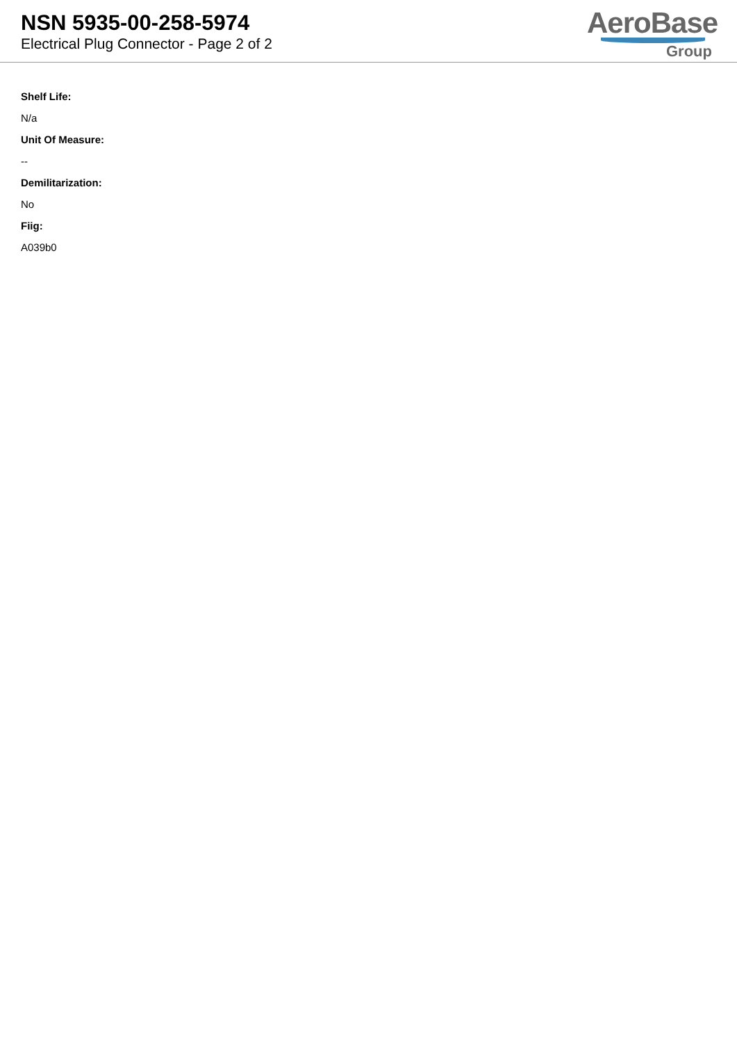NSN 5935-00-258-5974
Electrical Plug Connector - Page 2 of 2
AeroBase
Group
Shelf Life:
N/a
Unit Of Measure:
--
Demilitarization:
No
Fiig:
A039b0